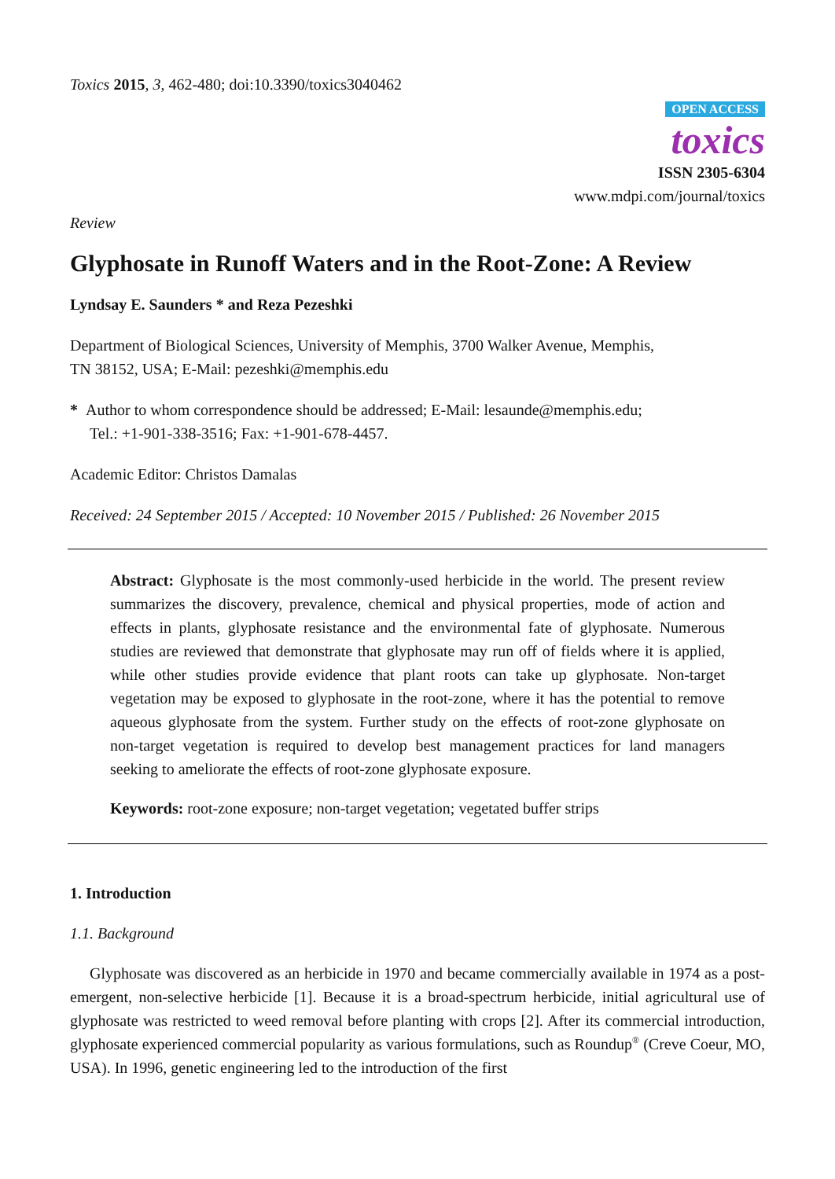Toxics 2015, 3, 462-480; doi:10.3390/toxics3040462
OPEN ACCESS
toxics
ISSN 2305-6304
www.mdpi.com/journal/toxics
Review
Glyphosate in Runoff Waters and in the Root-Zone: A Review
Lyndsay E. Saunders * and Reza Pezeshki
Department of Biological Sciences, University of Memphis, 3700 Walker Avenue, Memphis,
TN 38152, USA; E-Mail: pezeshki@memphis.edu
* Author to whom correspondence should be addressed; E-Mail: lesaunde@memphis.edu;
Tel.: +1-901-338-3516; Fax: +1-901-678-4457.
Academic Editor: Christos Damalas
Received: 24 September 2015 / Accepted: 10 November 2015 / Published: 26 November 2015
Abstract: Glyphosate is the most commonly-used herbicide in the world. The present review summarizes the discovery, prevalence, chemical and physical properties, mode of action and effects in plants, glyphosate resistance and the environmental fate of glyphosate. Numerous studies are reviewed that demonstrate that glyphosate may run off of fields where it is applied, while other studies provide evidence that plant roots can take up glyphosate. Non-target vegetation may be exposed to glyphosate in the root-zone, where it has the potential to remove aqueous glyphosate from the system. Further study on the effects of root-zone glyphosate on non-target vegetation is required to develop best management practices for land managers seeking to ameliorate the effects of root-zone glyphosate exposure.
Keywords: root-zone exposure; non-target vegetation; vegetated buffer strips
1. Introduction
1.1. Background
Glyphosate was discovered as an herbicide in 1970 and became commercially available in 1974 as a post-emergent, non-selective herbicide [1]. Because it is a broad-spectrum herbicide, initial agricultural use of glyphosate was restricted to weed removal before planting with crops [2]. After its commercial introduction, glyphosate experienced commercial popularity as various formulations, such as Roundup<sup>®</sup> (Creve Coeur, MO, USA). In 1996, genetic engineering led to the introduction of the first